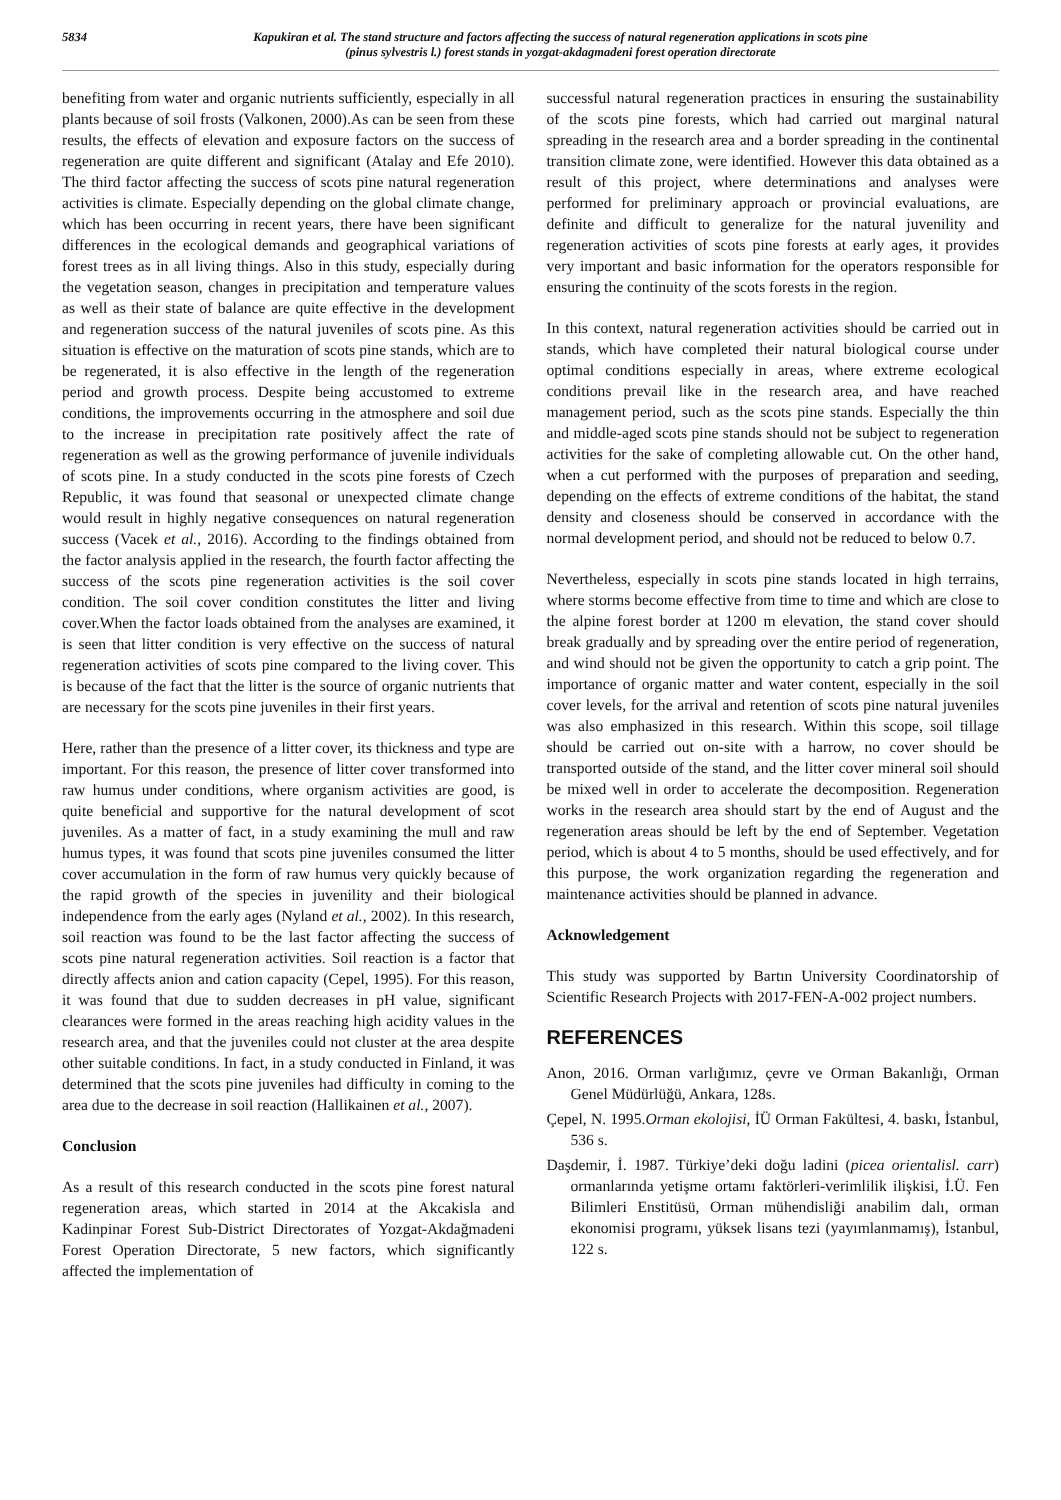5834 Kapukiran et al. The stand structure and factors affecting the success of natural regeneration applications in scots pine
(pinus sylvestris l.) forest stands in yozgat-akdagmadeni forest operation directorate
benefiting from water and organic nutrients sufficiently, especially in all plants because of soil frosts (Valkonen, 2000).As can be seen from these results, the effects of elevation and exposure factors on the success of regeneration are quite different and significant (Atalay and Efe 2010). The third factor affecting the success of scots pine natural regeneration activities is climate. Especially depending on the global climate change, which has been occurring in recent years, there have been significant differences in the ecological demands and geographical variations of forest trees as in all living things. Also in this study, especially during the vegetation season, changes in precipitation and temperature values as well as their state of balance are quite effective in the development and regeneration success of the natural juveniles of scots pine. As this situation is effective on the maturation of scots pine stands, which are to be regenerated, it is also effective in the length of the regeneration period and growth process. Despite being accustomed to extreme conditions, the improvements occurring in the atmosphere and soil due to the increase in precipitation rate positively affect the rate of regeneration as well as the growing performance of juvenile individuals of scots pine. In a study conducted in the scots pine forests of Czech Republic, it was found that seasonal or unexpected climate change would result in highly negative consequences on natural regeneration success (Vacek et al., 2016). According to the findings obtained from the factor analysis applied in the research, the fourth factor affecting the success of the scots pine regeneration activities is the soil cover condition. The soil cover condition constitutes the litter and living cover.When the factor loads obtained from the analyses are examined, it is seen that litter condition is very effective on the success of natural regeneration activities of scots pine compared to the living cover. This is because of the fact that the litter is the source of organic nutrients that are necessary for the scots pine juveniles in their first years.
Here, rather than the presence of a litter cover, its thickness and type are important. For this reason, the presence of litter cover transformed into raw humus under conditions, where organism activities are good, is quite beneficial and supportive for the natural development of scot juveniles. As a matter of fact, in a study examining the mull and raw humus types, it was found that scots pine juveniles consumed the litter cover accumulation in the form of raw humus very quickly because of the rapid growth of the species in juvenility and their biological independence from the early ages (Nyland et al., 2002). In this research, soil reaction was found to be the last factor affecting the success of scots pine natural regeneration activities. Soil reaction is a factor that directly affects anion and cation capacity (Cepel, 1995). For this reason, it was found that due to sudden decreases in pH value, significant clearances were formed in the areas reaching high acidity values in the research area, and that the juveniles could not cluster at the area despite other suitable conditions. In fact, in a study conducted in Finland, it was determined that the scots pine juveniles had difficulty in coming to the area due to the decrease in soil reaction (Hallikainen et al., 2007).
Conclusion
As a result of this research conducted in the scots pine forest natural regeneration areas, which started in 2014 at the Akcakisla and Kadinpinar Forest Sub-District Directorates of Yozgat-Akdağmadeni Forest Operation Directorate, 5 new factors, which significantly affected the implementation of
successful natural regeneration practices in ensuring the sustainability of the scots pine forests, which had carried out marginal natural spreading in the research area and a border spreading in the continental transition climate zone, were identified. However this data obtained as a result of this project, where determinations and analyses were performed for preliminary approach or provincial evaluations, are definite and difficult to generalize for the natural juvenility and regeneration activities of scots pine forests at early ages, it provides very important and basic information for the operators responsible for ensuring the continuity of the scots forests in the region.
In this context, natural regeneration activities should be carried out in stands, which have completed their natural biological course under optimal conditions especially in areas, where extreme ecological conditions prevail like in the research area, and have reached management period, such as the scots pine stands. Especially the thin and middle-aged scots pine stands should not be subject to regeneration activities for the sake of completing allowable cut. On the other hand, when a cut performed with the purposes of preparation and seeding, depending on the effects of extreme conditions of the habitat, the stand density and closeness should be conserved in accordance with the normal development period, and should not be reduced to below 0.7.
Nevertheless, especially in scots pine stands located in high terrains, where storms become effective from time to time and which are close to the alpine forest border at 1200 m elevation, the stand cover should break gradually and by spreading over the entire period of regeneration, and wind should not be given the opportunity to catch a grip point. The importance of organic matter and water content, especially in the soil cover levels, for the arrival and retention of scots pine natural juveniles was also emphasized in this research. Within this scope, soil tillage should be carried out on-site with a harrow, no cover should be transported outside of the stand, and the litter cover mineral soil should be mixed well in order to accelerate the decomposition. Regeneration works in the research area should start by the end of August and the regeneration areas should be left by the end of September. Vegetation period, which is about 4 to 5 months, should be used effectively, and for this purpose, the work organization regarding the regeneration and maintenance activities should be planned in advance.
Acknowledgement
This study was supported by Bartın University Coordinatorship of Scientific Research Projects with 2017-FEN-A-002 project numbers.
REFERENCES
Anon, 2016. Orman varlığımız, çevre ve Orman Bakanlığı, Orman Genel Müdürlüğü, Ankara, 128s.
Çepel, N. 1995.Orman ekolojisi, İÜ Orman Fakültesi, 4. baskı, İstanbul, 536 s.
Daşdemir, İ. 1987. Türkiye’deki doğu ladini (picea orientalisl. carr) ormanlarında yetişme ortamı faktörleri-verimlilik ilişkisi, İ.Ü. Fen Bilimleri Enstitüsü, Orman mühendisliği anabilim dalı, orman ekonomisi programı, yüksek lisans tezi (yayımlanmamış), İstanbul, 122 s.